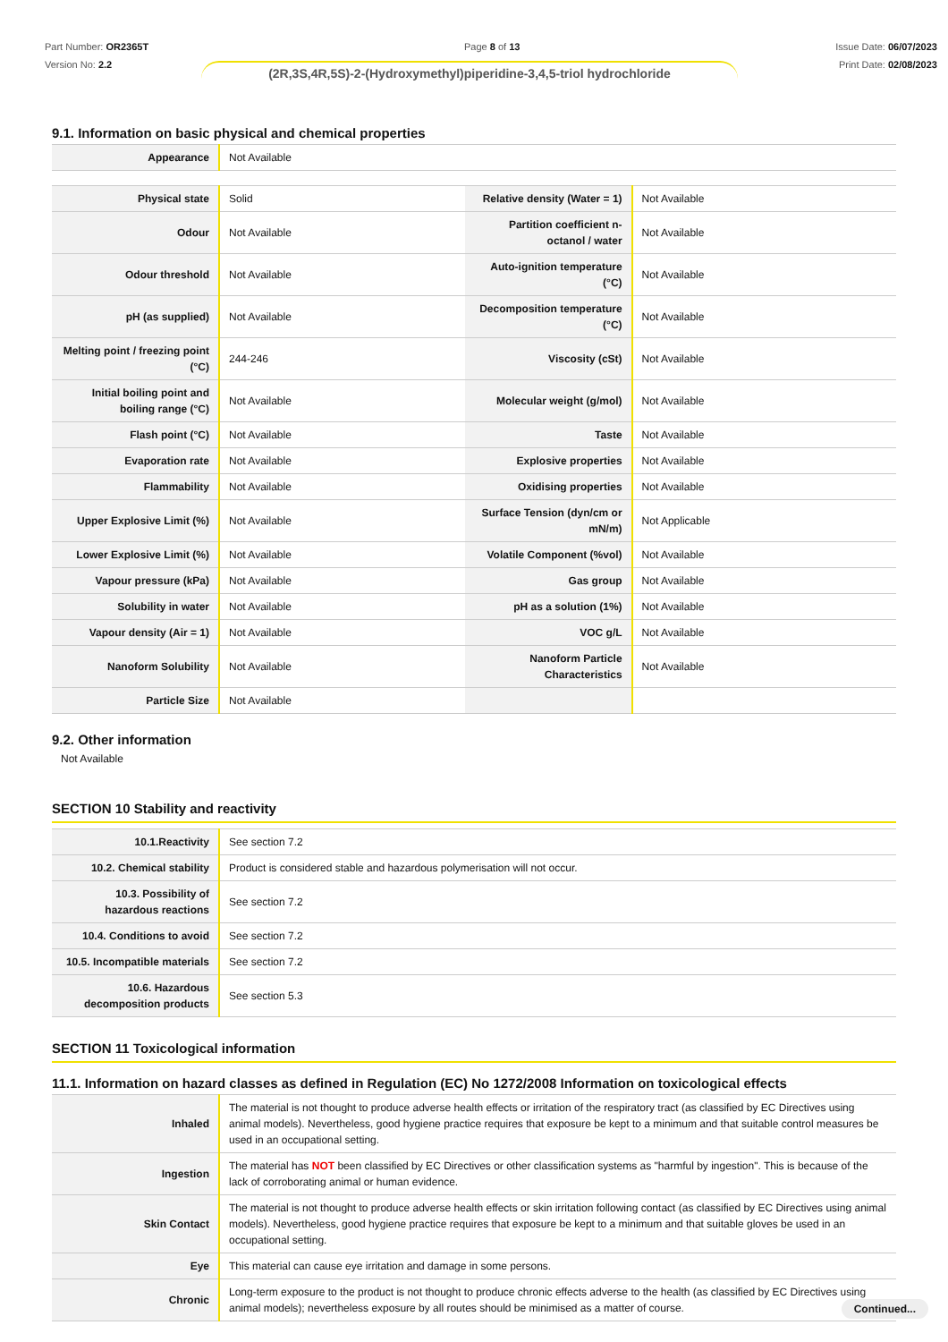Part Number: OR2365T
Version No: 2.2
Page 8 of 13 Issue Date: 06/07/2023
Print Date: 02/08/2023
(2R,3S,4R,5S)-2-(Hydroxymethyl)piperidine-3,4,5-triol hydrochloride
9.1. Information on basic physical and chemical properties
| Appearance | Not Available |
| Physical state | Solid | Relative density (Water = 1) | Not Available |
| Odour | Not Available | Partition coefficient n-octanol / water | Not Available |
| Odour threshold | Not Available | Auto-ignition temperature (°C) | Not Available |
| pH (as supplied) | Not Available | Decomposition temperature (°C) | Not Available |
| Melting point / freezing point (°C) | 244-246 | Viscosity (cSt) | Not Available |
| Initial boiling point and boiling range (°C) | Not Available | Molecular weight (g/mol) | Not Available |
| Flash point (°C) | Not Available | Taste | Not Available |
| Evaporation rate | Not Available | Explosive properties | Not Available |
| Flammability | Not Available | Oxidising properties | Not Available |
| Upper Explosive Limit (%) | Not Available | Surface Tension (dyn/cm or mN/m) | Not Applicable |
| Lower Explosive Limit (%) | Not Available | Volatile Component (%vol) | Not Available |
| Vapour pressure (kPa) | Not Available | Gas group | Not Available |
| Solubility in water | Not Available | pH as a solution (1%) | Not Available |
| Vapour density (Air = 1) | Not Available | VOC g/L | Not Available |
| Nanoform Solubility | Not Available | Nanoform Particle Characteristics | Not Available |
| Particle Size | Not Available | | |
9.2. Other information
Not Available
SECTION 10 Stability and reactivity
| 10.1.Reactivity | See section 7.2 |
| 10.2. Chemical stability | Product is considered stable and hazardous polymerisation will not occur. |
| 10.3. Possibility of hazardous reactions | See section 7.2 |
| 10.4. Conditions to avoid | See section 7.2 |
| 10.5. Incompatible materials | See section 7.2 |
| 10.6. Hazardous decomposition products | See section 5.3 |
SECTION 11 Toxicological information
11.1. Information on hazard classes as defined in Regulation (EC) No 1272/2008 Information on toxicological effects
| Inhaled | The material is not thought to produce adverse health effects or irritation of the respiratory tract (as classified by EC Directives using animal models). Nevertheless, good hygiene practice requires that exposure be kept to a minimum and that suitable control measures be used in an occupational setting. |
| Ingestion | The material has NOT been classified by EC Directives or other classification systems as "harmful by ingestion". This is because of the lack of corroborating animal or human evidence. |
| Skin Contact | The material is not thought to produce adverse health effects or skin irritation following contact (as classified by EC Directives using animal models). Nevertheless, good hygiene practice requires that exposure be kept to a minimum and that suitable gloves be used in an occupational setting. |
| Eye | This material can cause eye irritation and damage in some persons. |
| Chronic | Long-term exposure to the product is not thought to produce chronic effects adverse to the health (as classified by EC Directives using animal models); nevertheless exposure by all routes should be minimised as a matter of course. |
Continued...